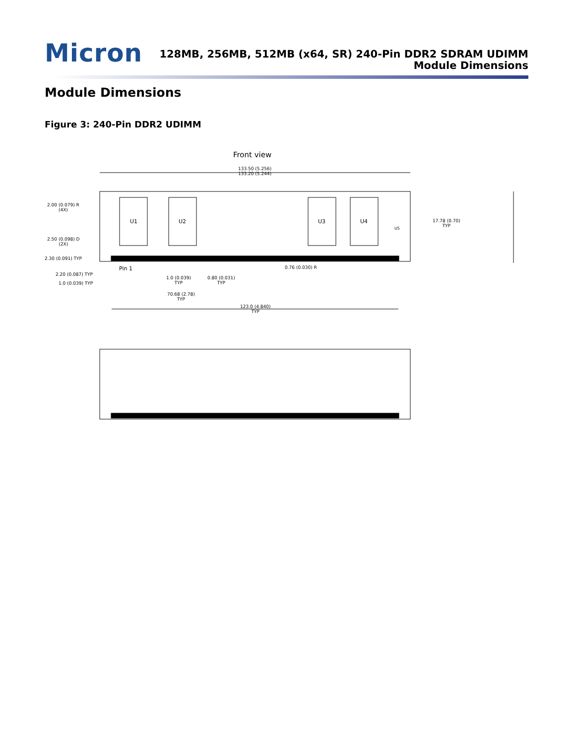Micron
128MB, 256MB, 512MB (x64, SR) 240-Pin DDR2 SDRAM UDIMM
Module Dimensions
Module Dimensions
Figure 3: 240-Pin DDR2 UDIMM
Front view
133.50 (5.256)
133.20 (5.244)
U1 U2 U3 U4
U5
2.00 (0.079) R
(4X)
2.50 (0.098) D
(2X)
2.30 (0.091) TYP
Pin 1
2.20 (0.087) TYP
1.0 (0.039) TYP
1.0 (0.039)
TYP
0.80 (0.031)
TYP
0.76 (0.030) R
70.68 (2.78)
TYP
123.0 (4.840)
TYP
17.78 (0.70)
TYP